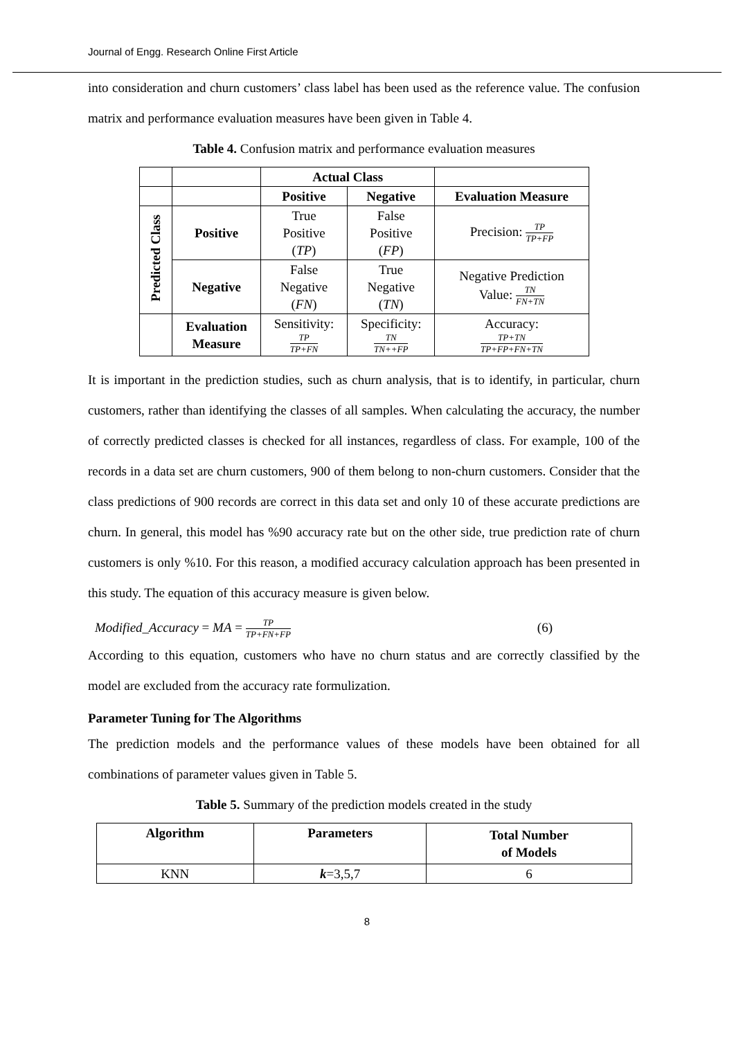Journal of Engg. Research Online First Article
into consideration and churn customers’ class label has been used as the reference value. The confusion matrix and performance evaluation measures have been given in Table 4.
Table 4. Confusion matrix and performance evaluation measures
| | | Actual Class | | |
| | | Positive | Negative | Evaluation Measure |
| Predicted Class | Positive | True Positive ( TP ) | False Positive ( FP ) | Precision: TP TP+FP |
| | Negative | False Negative ( FN ) | True Negative ( TN ) | Negative Prediction Value: TN FN+TN |
| | Evaluation Measure | Sensitivity: TP TP+FN | Specificity: TN TN++FP | Accuracy: TP+TN TP+FP+FN+TN |
It is important in the prediction studies, such as churn analysis, that is to identify, in particular, churn customers, rather than identifying the classes of all samples. When calculating the accuracy, the number of correctly predicted classes is checked for all instances, regardless of class. For example, 100 of the records in a data set are churn customers, 900 of them belong to non-churn customers. Consider that the class predictions of 900 records are correct in this data set and only 10 of these accurate predictions are churn. In general, this model has %90 accuracy rate but on the other side, true prediction rate of churn customers is only %10. For this reason, a modified accuracy calculation approach has been presented in this study. The equation of this accuracy measure is given below.
Modified_Accuracy = MA = TP TP+FN+FP (6)
According to this equation, customers who have no churn status and are correctly classified by the model are excluded from the accuracy rate formulization.
Parameter Tuning for The Algorithms
The prediction models and the performance values of these models have been obtained for all combinations of parameter values given in Table 5.
Table 5. Summary of the prediction models created in the study
| Algorithm | Parameters | Total Number of Models |
| --- | --- | --- |
| KNN | k =3,5,7 | 6 |
8